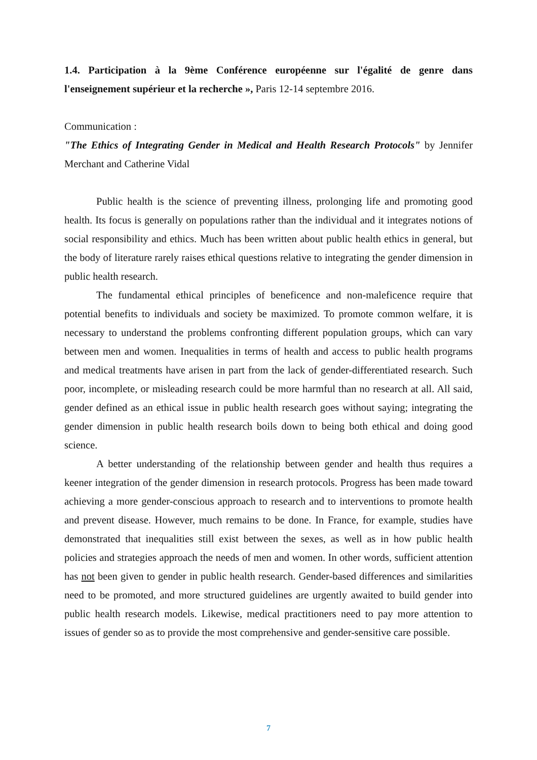1.4. Participation à la 9ème Conférence européenne sur l'égalité de genre dans l'enseignement supérieur et la recherche », Paris 12-14 septembre 2016.
Communication :
"The Ethics of Integrating Gender in Medical and Health Research Protocols" by Jennifer Merchant and Catherine Vidal
Public health is the science of preventing illness, prolonging life and promoting good health. Its focus is generally on populations rather than the individual and it integrates notions of social responsibility and ethics. Much has been written about public health ethics in general, but the body of literature rarely raises ethical questions relative to integrating the gender dimension in public health research.
The fundamental ethical principles of beneficence and non-maleficence require that potential benefits to individuals and society be maximized. To promote common welfare, it is necessary to understand the problems confronting different population groups, which can vary between men and women. Inequalities in terms of health and access to public health programs and medical treatments have arisen in part from the lack of gender-differentiated research. Such poor, incomplete, or misleading research could be more harmful than no research at all. All said, gender defined as an ethical issue in public health research goes without saying; integrating the gender dimension in public health research boils down to being both ethical and doing good science.
A better understanding of the relationship between gender and health thus requires a keener integration of the gender dimension in research protocols. Progress has been made toward achieving a more gender-conscious approach to research and to interventions to promote health and prevent disease. However, much remains to be done. In France, for example, studies have demonstrated that inequalities still exist between the sexes, as well as in how public health policies and strategies approach the needs of men and women. In other words, sufficient attention has not been given to gender in public health research. Gender-based differences and similarities need to be promoted, and more structured guidelines are urgently awaited to build gender into public health research models. Likewise, medical practitioners need to pay more attention to issues of gender so as to provide the most comprehensive and gender-sensitive care possible.
7